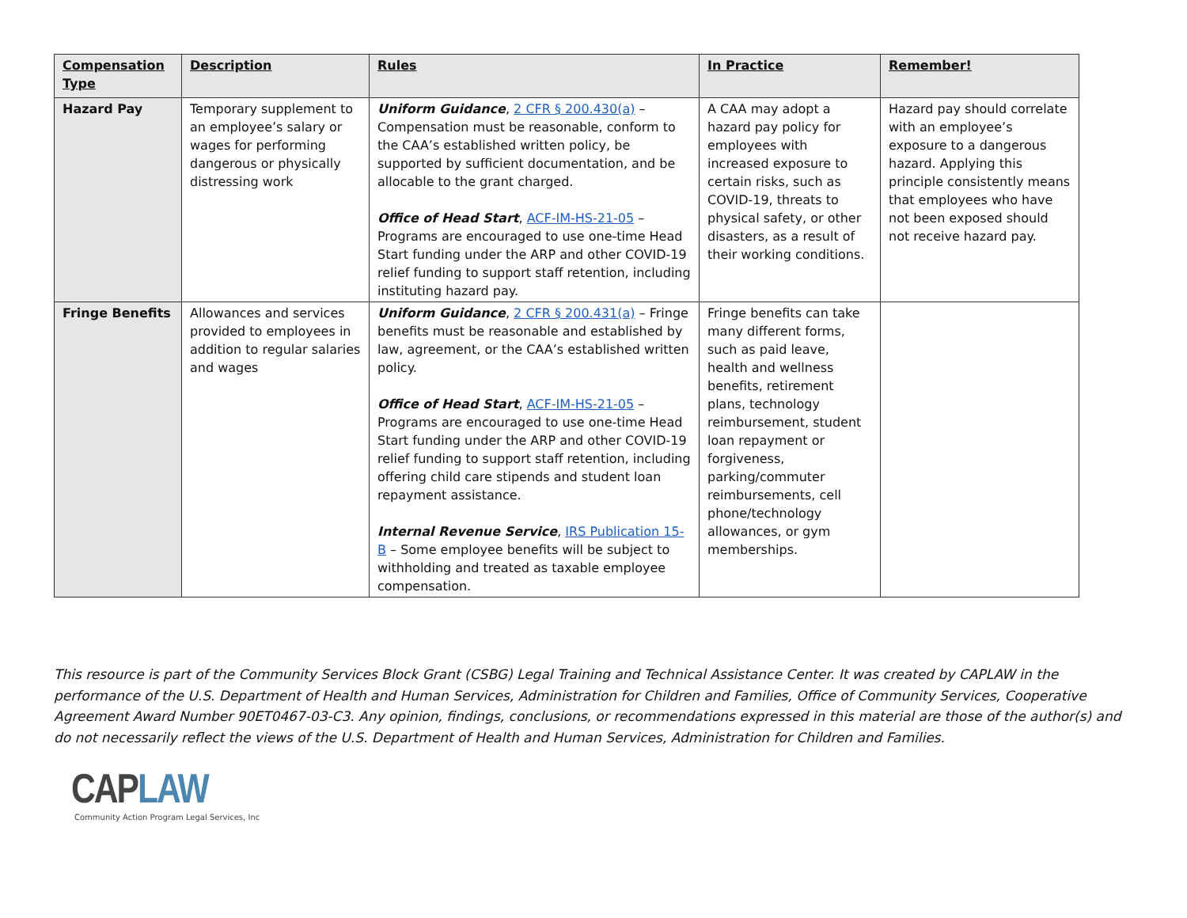| Compensation Type | Description | Rules | In Practice | Remember! |
| --- | --- | --- | --- | --- |
| Hazard Pay | Temporary supplement to an employee’s salary or wages for performing dangerous or physically distressing work | Uniform Guidance , 2 CFR § 200.430(a) – Compensation must be reasonable, conform to the CAA’s established written policy, be supported by sufficient documentation, and be allocable to the grant charged. Office of Head Start , ACF-IM-HS-21-05 – Programs are encouraged to use one-time Head Start funding under the ARP and other COVID-19 relief funding to support staff retention, including instituting hazard pay. | A CAA may adopt a hazard pay policy for employees with increased exposure to certain risks, such as COVID-19, threats to physical safety, or other disasters, as a result of their working conditions. | Hazard pay should correlate with an employee’s exposure to a dangerous hazard. Applying this principle consistently means that employees who have not been exposed should not receive hazard pay. |
| Fringe Benefits | Allowances and services provided to employees in addition to regular salaries and wages | Uniform Guidance , 2 CFR § 200.431(a) – Fringe benefits must be reasonable and established by law, agreement, or the CAA’s established written policy. Office of Head Start , ACF-IM-HS-21-05 – Programs are encouraged to use one-time Head Start funding under the ARP and other COVID-19 relief funding to support staff retention, including offering child care stipends and student loan repayment assistance. Internal Revenue Service , IRS Publication 15-B – Some employee benefits will be subject to withholding and treated as taxable employee compensation. | Fringe benefits can take many different forms, such as paid leave, health and wellness benefits, retirement plans, technology reimbursement, student loan repayment or forgiveness, parking/commuter reimbursements, cell phone/technology allowances, or gym memberships. | |
This resource is part of the Community Services Block Grant (CSBG) Legal Training and Technical Assistance Center. It was created by CAPLAW in the performance of the U.S. Department of Health and Human Services, Administration for Children and Families, Office of Community Services, Cooperative Agreement Award Number 90ET0467-03-C3. Any opinion, findings, conclusions, or recommendations expressed in this material are those of the author(s) and do not necessarily reflect the views of the U.S. Department of Health and Human Services, Administration for Children and Families.
CAP LAW
Community Action Program Legal Services, Inc